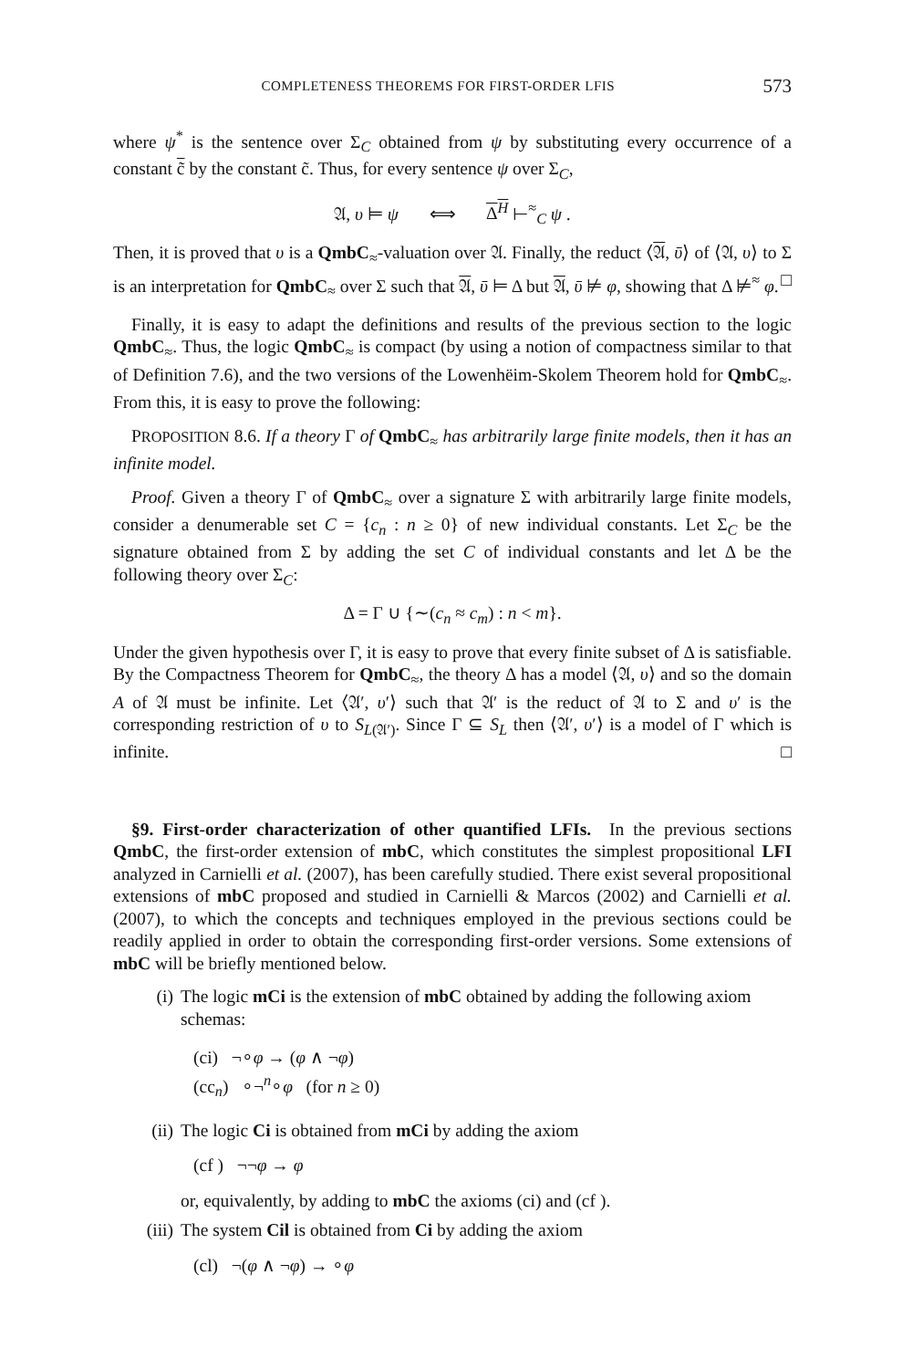COMPLETENESS THEOREMS FOR FIRST-ORDER LFIS 573
where ψ<sup>*</sup> is the sentence over Σ<sub>C</sub> obtained from ψ by substituting every occurrence of a constant c̃ by the constant c̃. Thus, for every sentence ψ over Σ<sub>C</sub>,
𝔄, υ ⊨ ψ ⟺ Δ<sup>H</sup> ⊢<sup>≈</sup><sub>C</sub> ψ .
Then, it is proved that υ is a QmbC<sub>≈</sub>-valuation over 𝔄. Finally, the reduct ⟨𝔄, ῡ⟩ of ⟨𝔄, υ⟩ to Σ is an interpretation for QmbC<sub>≈</sub> over Σ such that 𝔄, ῡ ⊨ Δ but 𝔄, ῡ ⊭ φ, showing that Δ ⊭<sup>≈</sup> φ. □
Finally, it is easy to adapt the definitions and results of the previous section to the logic QmbC<sub>≈</sub>. Thus, the logic QmbC<sub>≈</sub> is compact (by using a notion of compactness similar to that of Definition 7.6), and the two versions of the Lowenhëim-Skolem Theorem hold for QmbC<sub>≈</sub>. From this, it is easy to prove the following:
PROPOSITION 8.6. If a theory Γ of QmbC<sub>≈</sub> has arbitrarily large finite models, then it has an infinite model.
Proof. Given a theory Γ of QmbC<sub>≈</sub> over a signature Σ with arbitrarily large finite models, consider a denumerable set C = {c<sub>n</sub> : n ≥ 0} of new individual constants. Let Σ<sub>C</sub> be the signature obtained from Σ by adding the set C of individual constants and let Δ be the following theory over Σ<sub>C</sub>:
Δ = Γ ∪ {∼(c<sub>n</sub> ≈ c<sub>m</sub>) : n < m}.
Under the given hypothesis over Γ, it is easy to prove that every finite subset of Δ is satisfiable. By the Compactness Theorem for QmbC<sub>≈</sub>, the theory Δ has a model ⟨𝔄, υ⟩ and so the domain A of 𝔄 must be infinite. Let ⟨𝔄′, υ′⟩ such that 𝔄′ is the reduct of 𝔄 to Σ and υ′ is the corresponding restriction of υ to S<sub>L(𝔄′)</sub>. Since Γ ⊆ S<sub>L</sub> then ⟨𝔄′, υ′⟩ is a model of Γ which is infinite. □
§9. First-order characterization of other quantified LFIs. In the previous sections QmbC, the first-order extension of mbC, which constitutes the simplest propositional LFI analyzed in Carnielli et al. (2007), has been carefully studied. There exist several propositional extensions of mbC proposed and studied in Carnielli & Marcos (2002) and Carnielli et al. (2007), to which the concepts and techniques employed in the previous sections could be readily applied in order to obtain the corresponding first-order versions. Some extensions of mbC will be briefly mentioned below.
(i) The logic mCi is the extension of mbC obtained by adding the following axiom schemas:
(ci) ¬∘φ → (φ ∧ ¬φ)
(cc<sub>n</sub>) ∘¬<sup>n</sup>∘φ (for n ≥ 0)
(ii) The logic Ci is obtained from mCi by adding the axiom
(cf ) ¬¬φ → φ
or, equivalently, by adding to mbC the axioms (ci) and (cf ).
(iii) The system Cil is obtained from Ci by adding the axiom
(cl) ¬(φ ∧ ¬φ) → ∘φ